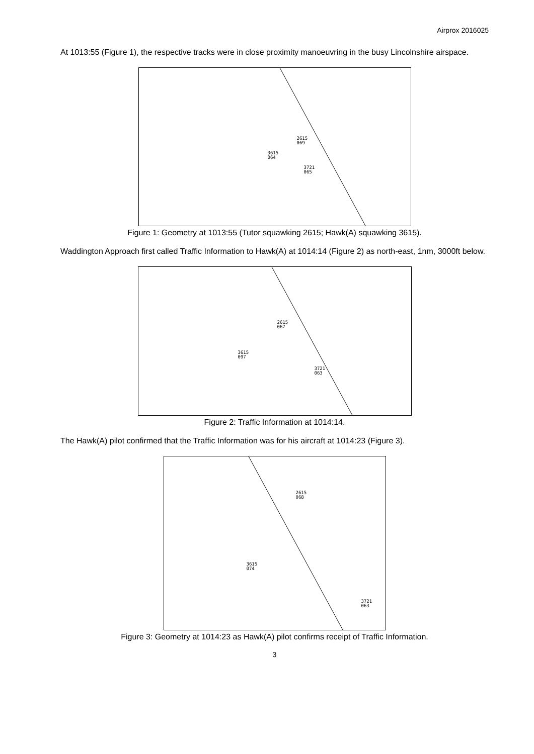Airprox 2016025
At 1013:55 (Figure 1), the respective tracks were in close proximity manoeuvring in the busy Lincolnshire airspace.
2615
069
3615
064
3721
065
Figure 1: Geometry at 1013:55 (Tutor squawking 2615; Hawk(A) squawking 3615).
Waddington Approach first called Traffic Information to Hawk(A) at 1014:14 (Figure 2) as north-east, 1nm, 3000ft below.
2615
067
3615
097
3721
063
Figure 2: Traffic Information at 1014:14.
The Hawk(A) pilot confirmed that the Traffic Information was for his aircraft at 1014:23 (Figure 3).
2615
068
3615
074
3721
063
Figure 3: Geometry at 1014:23 as Hawk(A) pilot confirms receipt of Traffic Information.
3